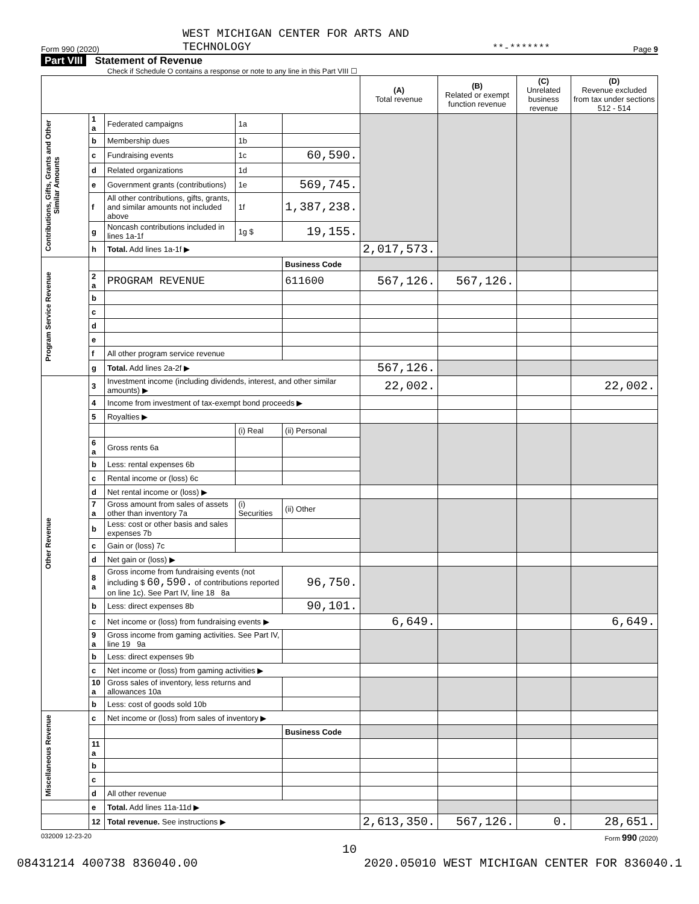Form 990 (2020) WEST MICHIGAN CENTER FOR ARTS AND
TECHNOLOGY **-******* Page 9
Part VIII Statement of Revenue
Check if Schedule O contains a response or note to any line in this Part VIII ☐
| | | | | | (A) Total revenue | (B) Related or exempt function revenue | (C) Unrelated business revenue | (D) Revenue excluded from tax under sections 512 - 514 |
| --- | --- | --- | --- | --- | --- | --- | --- | --- |
| Contributions, Gifts, Grants and Other Similar Amounts | 1 a | Federated campaigns | 1a | | | | | |
| | b | Membership dues | 1b | | | | | |
| | c | Fundraising events | 1c | 60,590. | | | | |
| | d | Related organizations | 1d | | | | | |
| | e | Government grants (contributions) | 1e | 569,745. | | | | |
| | f | All other contributions, gifts, grants, and similar amounts not included above | 1f | 1,387,238. | | | | |
| | g | Noncash contributions included in lines 1a-1f | 1g $ | 19,155. | | | | |
| | h | Total. Add lines 1a-1f ▶ | | | 2,017,573. | | | |
| Program Service Revenue | | | | Business Code | | | | |
| | 2 a | PROGRAM REVENUE | | 611600 | 567,126. | 567,126. | | |
| | b | | | | | | | |
| | c | | | | | | | |
| | d | | | | | | | |
| | e | | | | | | | |
| | f | All other program service revenue | | | | | | |
| | g | Total. Add lines 2a-2f ▶ | | | 567,126. | | | |
| Other Revenue | 3 | Investment income (including dividends, interest, and other similar amounts) ▶ | | | 22,002. | | | 22,002. |
| | 4 | Income from investment of tax-exempt bond proceeds ▶ | | | | | | |
| | 5 | Royalties ▶ | | | | | | |
| | | | (i) Real | (ii) Personal | | | | |
| | 6 a | Gross rents 6a | | | | | | |
| | b | Less: rental expenses 6b | | | | | | |
| | c | Rental income or (loss) 6c | | | | | | |
| | d | Net rental income or (loss) ▶ | | | | | | |
| | 7 a | Gross amount from sales of assets other than inventory 7a | (i) Securities | (ii) Other | | | | |
| | b | Less: cost or other basis and sales expenses 7b | | | | | | |
| | c | Gain or (loss) 7c | | | | | | |
| | d | Net gain or (loss) ▶ | | | | | | |
| | 8 a | Gross income from fundraising events (not including $ 60,590. of contributions reported on line 1c). See Part IV, line 18 8a | | 96,750. | | | | |
| | b | Less: direct expenses 8b | | 90,101. | | | | |
| | c | Net income or (loss) from fundraising events ▶ | | | 6,649. | | | 6,649. |
| | 9 a | Gross income from gaming activities. See Part IV, line 19 9a | | | | | | |
| | b | Less: direct expenses 9b | | | | | | |
| | c | Net income or (loss) from gaming activities ▶ | | | | | | |
| | 10 a | Gross sales of inventory, less returns and allowances 10a | | | | | | |
| | b | Less: cost of goods sold 10b | | | | | | |
| Miscellaneous Revenue | c | Net income or (loss) from sales of inventory ▶ | | | | | | |
| | | | | Business Code | | | | |
| | 11 a | | | | | | | |
| | b | | | | | | | |
| | c | | | | | | | |
| | d | All other revenue | | | | | | |
| | e | Total. Add lines 11a-11d ▶ | | | | | | |
| | 12 | Total revenue. See instructions ▶ | | | 2,613,350. | 567,126. | 0. | 28,651. |
032009 12-23-20 Form 990 (2020)
10
08431214 400738 836040.00 2020.05010 WEST MICHIGAN CENTER FOR 836040.1